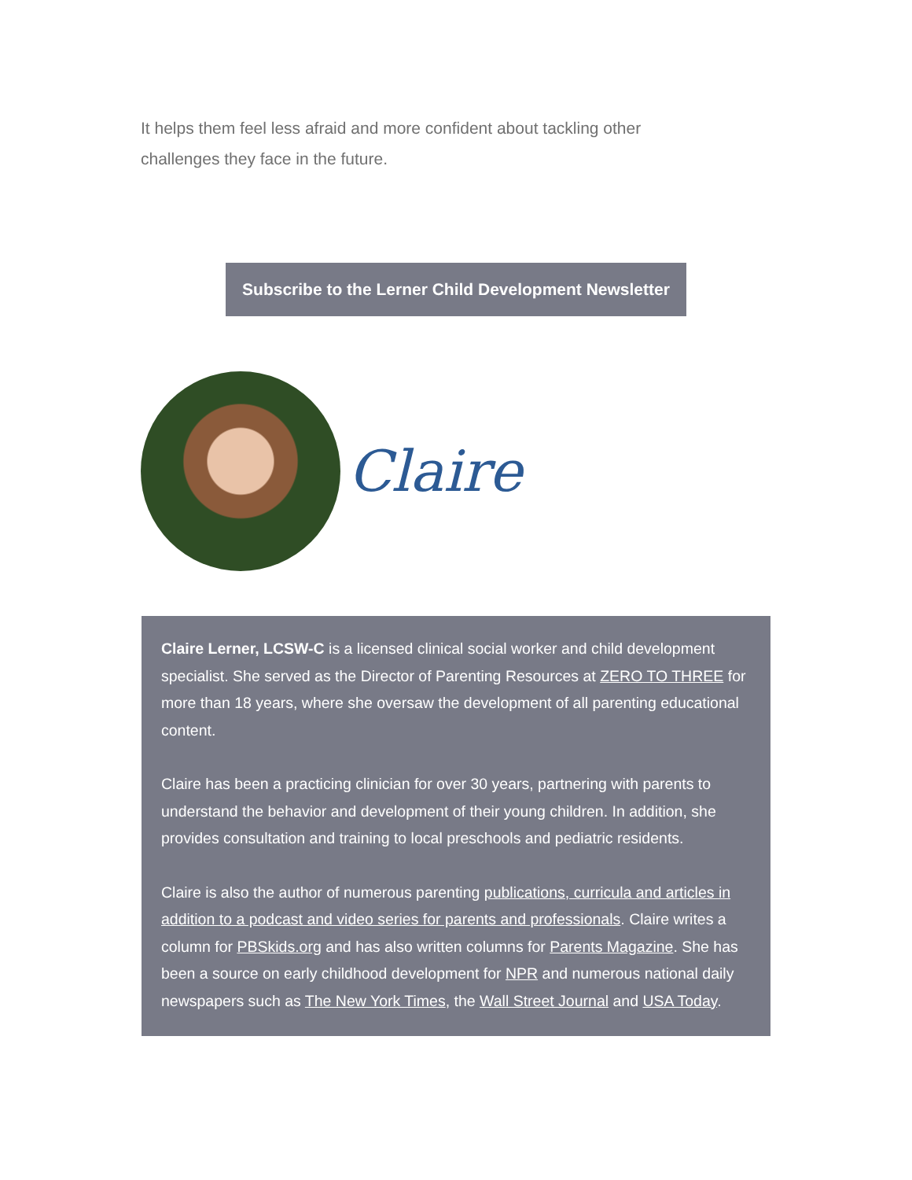It helps them feel less afraid and more confident about tackling other challenges they face in the future.
Subscribe to the Lerner Child Development Newsletter
Claire
Claire Lerner, LCSW-C is a licensed clinical social worker and child development specialist. She served as the Director of Parenting Resources at ZERO TO THREE for more than 18 years, where she oversaw the development of all parenting educational content.
Claire has been a practicing clinician for over 30 years, partnering with parents to understand the behavior and development of their young children. In addition, she provides consultation and training to local preschools and pediatric residents.
Claire is also the author of numerous parenting publications, curricula and articles in addition to a podcast and video series for parents and professionals. Claire writes a column for PBSkids.org and has also written columns for Parents Magazine. She has been a source on early childhood development for NPR and numerous national daily newspapers such as The New York Times, the Wall Street Journal and USA Today.